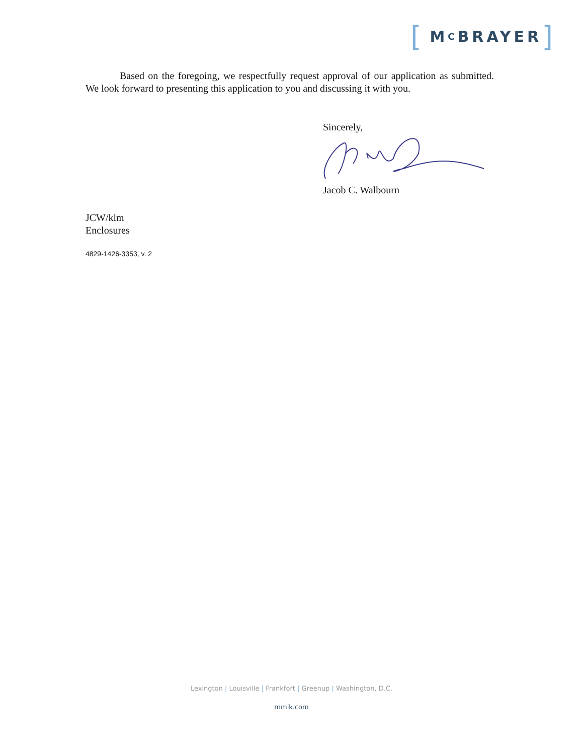[ M C BRAYER]
Based on the foregoing, we respectfully request approval of our application as submitted. We look forward to presenting this application to you and discussing it with you.
Sincerely, Jacob C. Walbourn
JCW/klm
Enclosures
4829-1426-3353, v. 2
Lexington | Louisville | Frankfort | Greenup | Washington, D.C.
mmlk.com